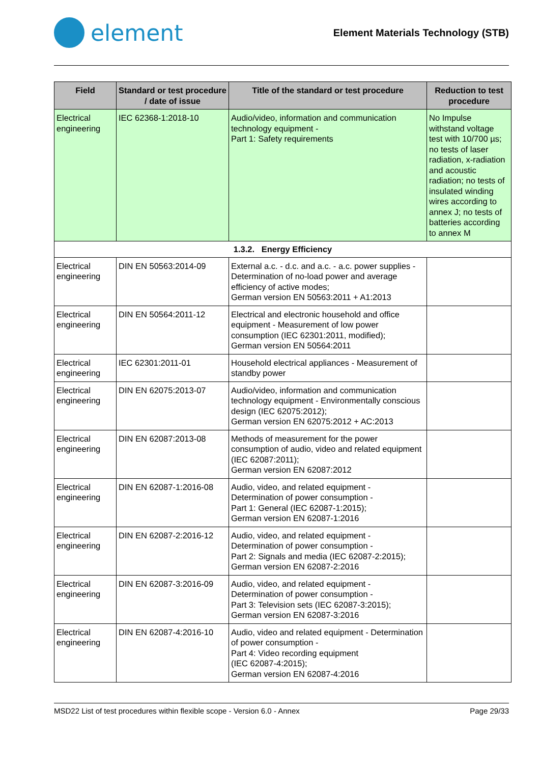element
Element Materials Technology (STB)
| Field | Standard or test procedure / date of issue | Title of the standard or test procedure | Reduction to test procedure |
| --- | --- | --- | --- |
| Electrical engineering | IEC 62368-1:2018-10 | Audio/video, information and communication technology equipment - Part 1: Safety requirements | No Impulse withstand voltage test with 10/700 µs; no tests of laser radiation, x-radiation and acoustic radiation; no tests of insulated winding wires according to annex J; no tests of batteries according to annex M |
| 1.3.2. Energy Efficiency | | | |
| Electrical engineering | DIN EN 50563:2014-09 | External a.c. - d.c. and a.c. - a.c. power supplies - Determination of no-load power and average efficiency of active modes; German version EN 50563:2011 + A1:2013 | |
| Electrical engineering | DIN EN 50564:2011-12 | Electrical and electronic household and office equipment - Measurement of low power consumption (IEC 62301:2011, modified); German version EN 50564:2011 | |
| Electrical engineering | IEC 62301:2011-01 | Household electrical appliances - Measurement of standby power | |
| Electrical engineering | DIN EN 62075:2013-07 | Audio/video, information and communication technology equipment - Environmentally conscious design (IEC 62075:2012); German version EN 62075:2012 + AC:2013 | |
| Electrical engineering | DIN EN 62087:2013-08 | Methods of measurement for the power consumption of audio, video and related equipment (IEC 62087:2011); German version EN 62087:2012 | |
| Electrical engineering | DIN EN 62087-1:2016-08 | Audio, video, and related equipment - Determination of power consumption - Part 1: General (IEC 62087-1:2015); German version EN 62087-1:2016 | |
| Electrical engineering | DIN EN 62087-2:2016-12 | Audio, video, and related equipment - Determination of power consumption - Part 2: Signals and media (IEC 62087-2:2015); German version EN 62087-2:2016 | |
| Electrical engineering | DIN EN 62087-3:2016-09 | Audio, video, and related equipment - Determination of power consumption - Part 3: Television sets (IEC 62087-3:2015); German version EN 62087-3:2016 | |
| Electrical engineering | DIN EN 62087-4:2016-10 | Audio, video and related equipment - Determination of power consumption - Part 4: Video recording equipment (IEC 62087-4:2015); German version EN 62087-4:2016 | |
MSD22 List of test procedures within flexible scope - Version 6.0 - Annex Page 29/33